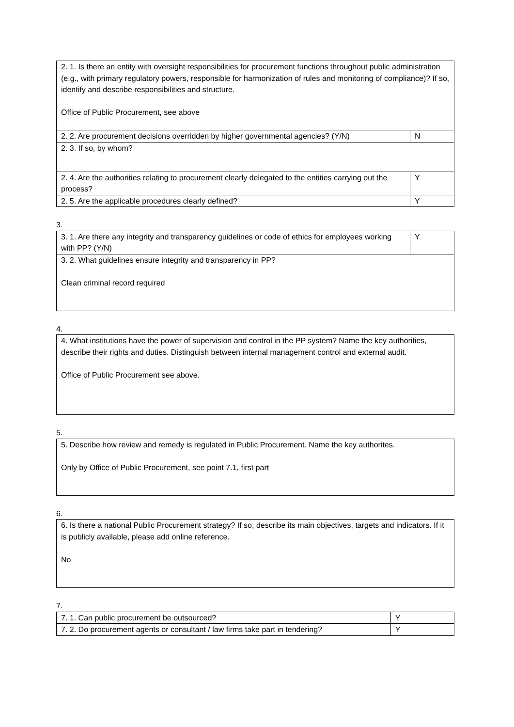| 2. 1. Is there an entity with oversight responsibilities for procurement functions throughout public administration (e.g., with primary regulatory powers, responsible for harmonization of rules and monitoring of compliance)? If so, identify and describe responsibilities and structure. Office of Public Procurement, see above | |
| 2. 2. Are procurement decisions overridden by higher governmental agencies? (Y/N) | N |
| 2. 3. If so, by whom? | |
| 2. 4. Are the authorities relating to procurement clearly delegated to the entities carrying out the process? | Y |
| 2. 5. Are the applicable procedures clearly defined? | Y |
3.
| 3. 1. Are there any integrity and transparency guidelines or code of ethics for employees working with PP? (Y/N) | Y |
| 3. 2. What guidelines ensure integrity and transparency in PP? Clean criminal record required | |
4.
| 4. What institutions have the power of supervision and control in the PP system? Name the key authorities, describe their rights and duties. Distinguish between internal management control and external audit. Office of Public Procurement see above. |
5.
| 5. Describe how review and remedy is regulated in Public Procurement. Name the key authorites. Only by Office of Public Procurement, see point 7.1, first part |
6.
| 6. Is there a national Public Procurement strategy? If so, describe its main objectives, targets and indicators. If it is publicly available, please add online reference. No |
7.
| 7. 1. Can public procurement be outsourced? | Y |
| 7. 2. Do procurement agents or consultant / law firms take part in tendering? | Y |